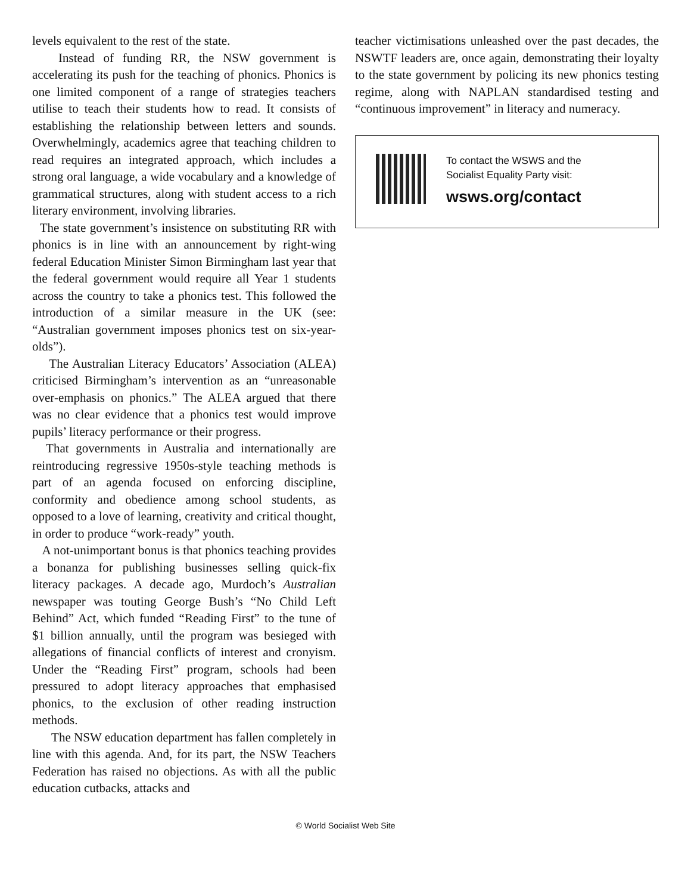levels equivalent to the rest of the state.
Instead of funding RR, the NSW government is accelerating its push for the teaching of phonics. Phonics is one limited component of a range of strategies teachers utilise to teach their students how to read. It consists of establishing the relationship between letters and sounds. Overwhelmingly, academics agree that teaching children to read requires an integrated approach, which includes a strong oral language, a wide vocabulary and a knowledge of grammatical structures, along with student access to a rich literary environment, involving libraries.
The state government’s insistence on substituting RR with phonics is in line with an announcement by right-wing federal Education Minister Simon Birmingham last year that the federal government would require all Year 1 students across the country to take a phonics test. This followed the introduction of a similar measure in the UK (see: “Australian government imposes phonics test on six-year-olds”).
The Australian Literacy Educators’ Association (ALEA) criticised Birmingham’s intervention as an “unreasonable over-emphasis on phonics.” The ALEA argued that there was no clear evidence that a phonics test would improve pupils’ literacy performance or their progress.
That governments in Australia and internationally are reintroducing regressive 1950s-style teaching methods is part of an agenda focused on enforcing discipline, conformity and obedience among school students, as opposed to a love of learning, creativity and critical thought, in order to produce “work-ready” youth.
A not-unimportant bonus is that phonics teaching provides a bonanza for publishing businesses selling quick-fix literacy packages. A decade ago, Murdoch’s Australian newspaper was touting George Bush’s “No Child Left Behind” Act, which funded “Reading First” to the tune of $1 billion annually, until the program was besieged with allegations of financial conflicts of interest and cronyism. Under the “Reading First” program, schools had been pressured to adopt literacy approaches that emphasised phonics, to the exclusion of other reading instruction methods.
The NSW education department has fallen completely in line with this agenda. And, for its part, the NSW Teachers Federation has raised no objections. As with all the public education cutbacks, attacks and
teacher victimisations unleashed over the past decades, the NSWTF leaders are, once again, demonstrating their loyalty to the state government by policing its new phonics testing regime, along with NAPLAN standardised testing and “continuous improvement” in literacy and numeracy.
To contact the WSWS and the
Socialist Equality Party visit:
wsws.org/contact
© World Socialist Web Site